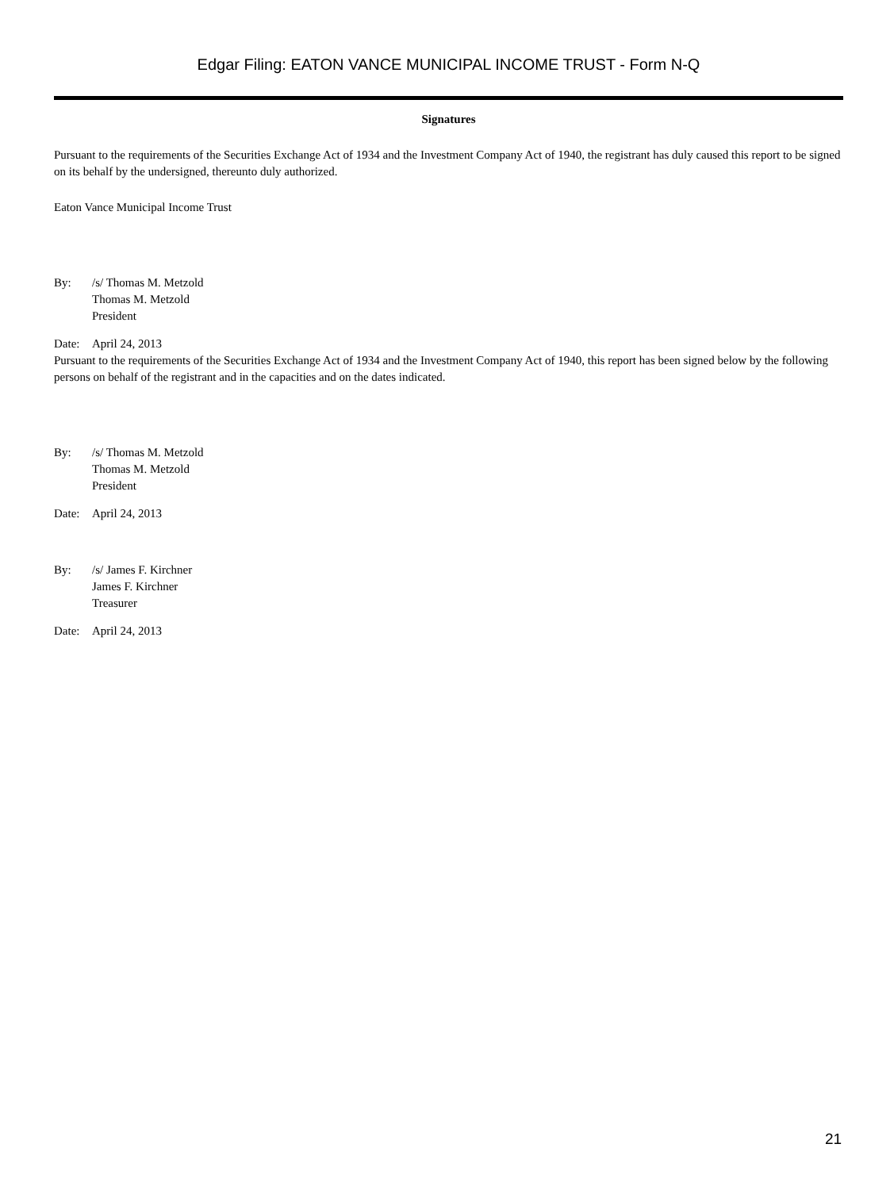Edgar Filing: EATON VANCE MUNICIPAL INCOME TRUST - Form N-Q
Signatures
Pursuant to the requirements of the Securities Exchange Act of 1934 and the Investment Company Act of 1940, the registrant has duly caused this report to be signed on its behalf by the undersigned, thereunto duly authorized.
Eaton Vance Municipal Income Trust
By: /s/ Thomas M. Metzold
Thomas M. Metzold
President
Date: April 24, 2013
Pursuant to the requirements of the Securities Exchange Act of 1934 and the Investment Company Act of 1940, this report has been signed below by the following persons on behalf of the registrant and in the capacities and on the dates indicated.
By: /s/ Thomas M. Metzold
Thomas M. Metzold
President
Date: April 24, 2013
By: /s/ James F. Kirchner
James F. Kirchner
Treasurer
Date: April 24, 2013
21